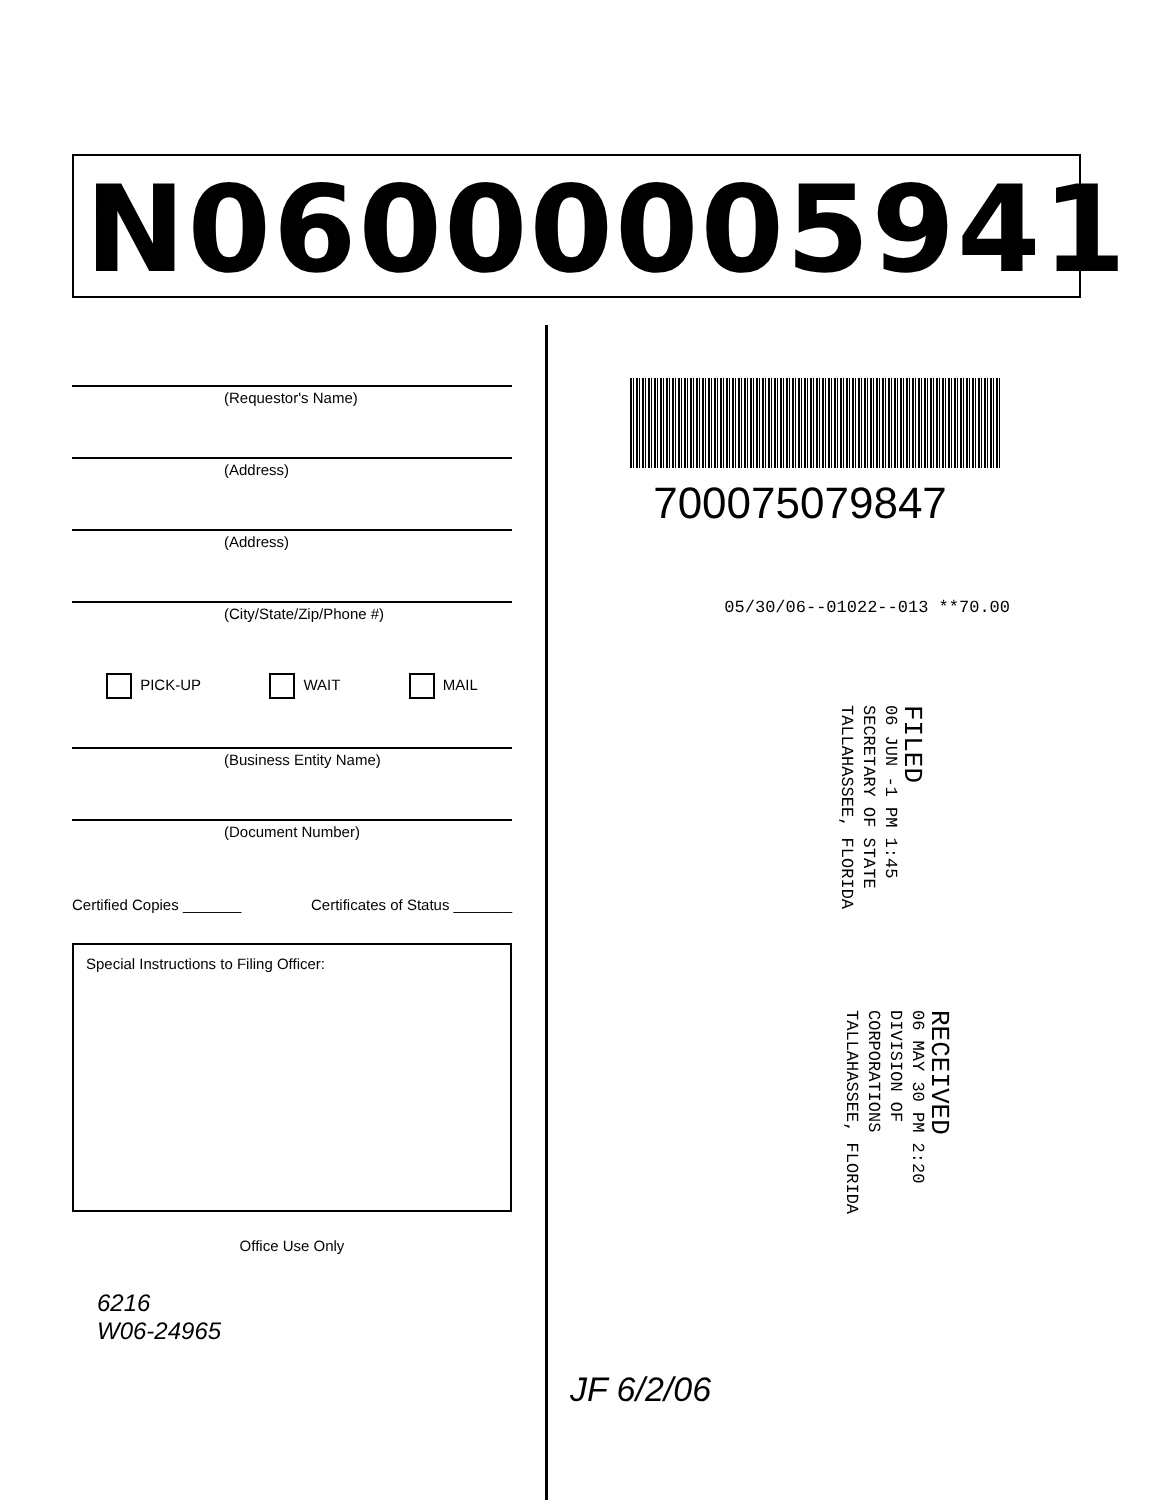N06000005941
(Requestor's Name)
(Address)
(Address)
(City/State/Zip/Phone #)
PICK-UP WAIT MAIL
(Business Entity Name)
(Document Number)
Certified Copies _______ Certificates of Status _______
Special Instructions to Filing Officer:
Office Use Only
6216
W06-24965
700075079847
05/30/06--01022--013 **70.00
FILED
06 JUN -1 PM 1:45
SECRETARY OF STATE
TALLAHASSEE, FLORIDA
RECEIVED
06 MAY 30 PM 2:20
DIVISION OF CORPORATIONS
TALLAHASSEE, FLORIDA
JF 6/2/06